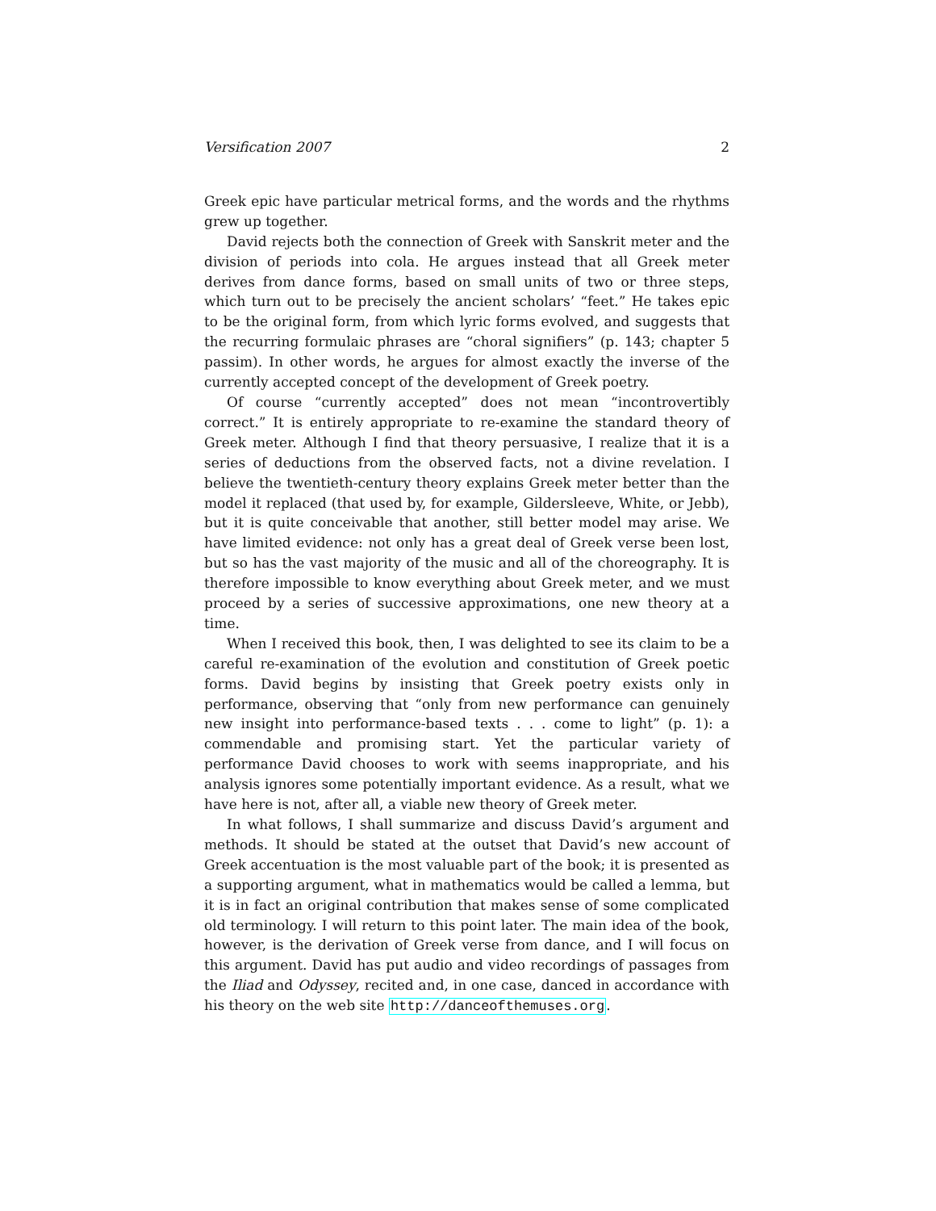Versification 2007 2
Greek epic have particular metrical forms, and the words and the rhythms grew up together.
David rejects both the connection of Greek with Sanskrit meter and the division of periods into cola. He argues instead that all Greek meter derives from dance forms, based on small units of two or three steps, which turn out to be precisely the ancient scholars’ “feet.” He takes epic to be the original form, from which lyric forms evolved, and suggests that the recurring formulaic phrases are “choral signifiers” (p. 143; chapter 5 passim). In other words, he argues for almost exactly the inverse of the currently accepted concept of the development of Greek poetry.
Of course “currently accepted” does not mean “incontrovertibly correct.” It is entirely appropriate to re-examine the standard theory of Greek meter. Although I find that theory persuasive, I realize that it is a series of deductions from the observed facts, not a divine revelation. I believe the twentieth-century theory explains Greek meter better than the model it replaced (that used by, for example, Gildersleeve, White, or Jebb), but it is quite conceivable that another, still better model may arise. We have limited evidence: not only has a great deal of Greek verse been lost, but so has the vast majority of the music and all of the choreography. It is therefore impossible to know everything about Greek meter, and we must proceed by a series of successive approximations, one new theory at a time.
When I received this book, then, I was delighted to see its claim to be a careful re-examination of the evolution and constitution of Greek poetic forms. David begins by insisting that Greek poetry exists only in performance, observing that “only from new performance can genuinely new insight into performance-based texts . . . come to light” (p. 1): a commendable and promising start. Yet the particular variety of performance David chooses to work with seems inappropriate, and his analysis ignores some potentially important evidence. As a result, what we have here is not, after all, a viable new theory of Greek meter.
In what follows, I shall summarize and discuss David’s argument and methods. It should be stated at the outset that David’s new account of Greek accentuation is the most valuable part of the book; it is presented as a supporting argument, what in mathematics would be called a lemma, but it is in fact an original contribution that makes sense of some complicated old terminology. I will return to this point later. The main idea of the book, however, is the derivation of Greek verse from dance, and I will focus on this argument. David has put audio and video recordings of passages from the Iliad and Odyssey, recited and, in one case, danced in accordance with his theory on the web site http://danceofthemuses.org.